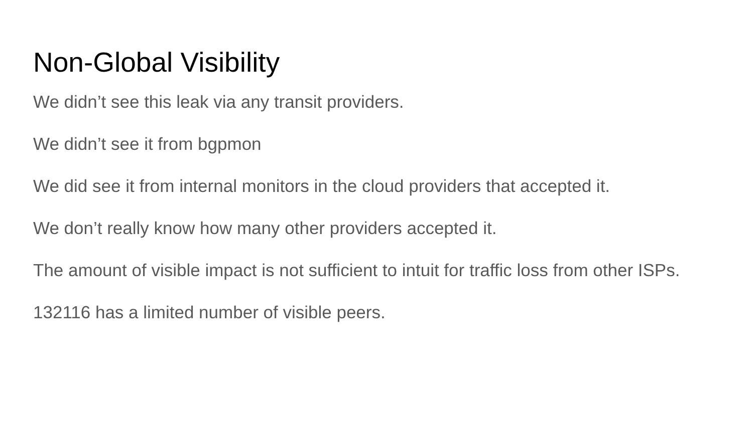Non-Global Visibility
We didn’t see this leak via any transit providers.
We didn’t see it from bgpmon
We did see it from internal monitors in the cloud providers that accepted it.
We don’t really know how many other providers accepted it.
The amount of visible impact is not sufficient to intuit for traffic loss from other ISPs.
132116 has a limited number of visible peers.